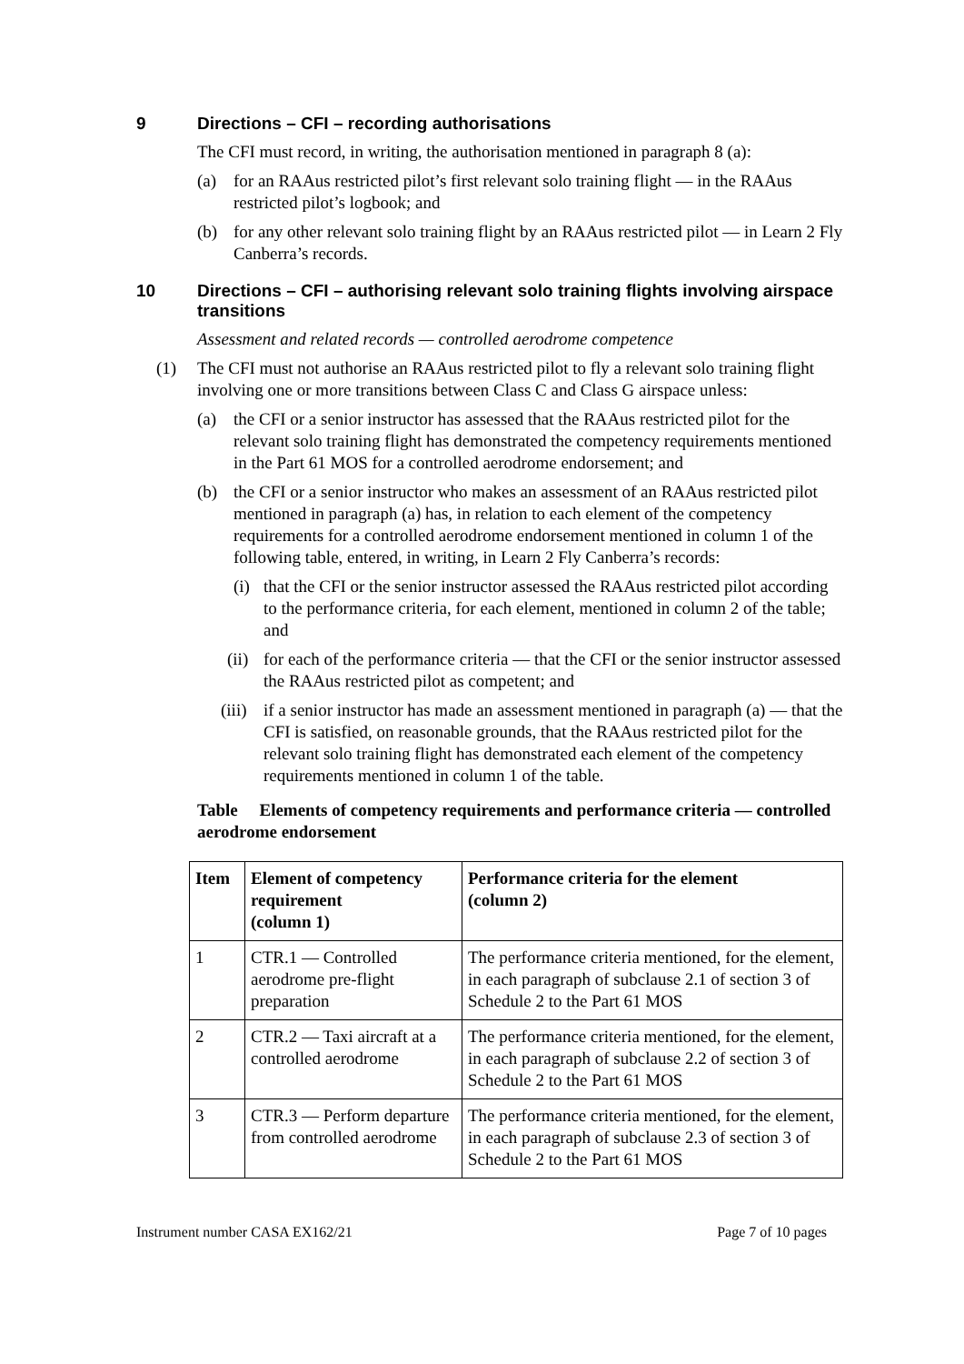9 Directions – CFI – recording authorisations
The CFI must record, in writing, the authorisation mentioned in paragraph 8 (a):
(a) for an RAAus restricted pilot’s first relevant solo training flight — in the RAAus restricted pilot’s logbook; and
(b) for any other relevant solo training flight by an RAAus restricted pilot — in Learn 2 Fly Canberra’s records.
10 Directions – CFI – authorising relevant solo training flights involving airspace transitions
Assessment and related records — controlled aerodrome competence
(1) The CFI must not authorise an RAAus restricted pilot to fly a relevant solo training flight involving one or more transitions between Class C and Class G airspace unless:
(a) the CFI or a senior instructor has assessed that the RAAus restricted pilot for the relevant solo training flight has demonstrated the competency requirements mentioned in the Part 61 MOS for a controlled aerodrome endorsement; and
(b) the CFI or a senior instructor who makes an assessment of an RAAus restricted pilot mentioned in paragraph (a) has, in relation to each element of the competency requirements for a controlled aerodrome endorsement mentioned in column 1 of the following table, entered, in writing, in Learn 2 Fly Canberra’s records:
(i) that the CFI or the senior instructor assessed the RAAus restricted pilot according to the performance criteria, for each element, mentioned in column 2 of the table; and
(ii) for each of the performance criteria — that the CFI or the senior instructor assessed the RAAus restricted pilot as competent; and
(iii) if a senior instructor has made an assessment mentioned in paragraph (a) — that the CFI is satisfied, on reasonable grounds, that the RAAus restricted pilot for the relevant solo training flight has demonstrated each element of the competency requirements mentioned in column 1 of the table.
Table Elements of competency requirements and performance criteria — controlled aerodrome endorsement
| Item | Element of competency requirement (column 1) | Performance criteria for the element (column 2) |
| --- | --- | --- |
| 1 | CTR.1 — Controlled aerodrome pre-flight preparation | The performance criteria mentioned, for the element, in each paragraph of subclause 2.1 of section 3 of Schedule 2 to the Part 61 MOS |
| 2 | CTR.2 — Taxi aircraft at a controlled aerodrome | The performance criteria mentioned, for the element, in each paragraph of subclause 2.2 of section 3 of Schedule 2 to the Part 61 MOS |
| 3 | CTR.3 — Perform departure from controlled aerodrome | The performance criteria mentioned, for the element, in each paragraph of subclause 2.3 of section 3 of Schedule 2 to the Part 61 MOS |
Instrument number CASA EX162/21 Page 7 of 10 pages